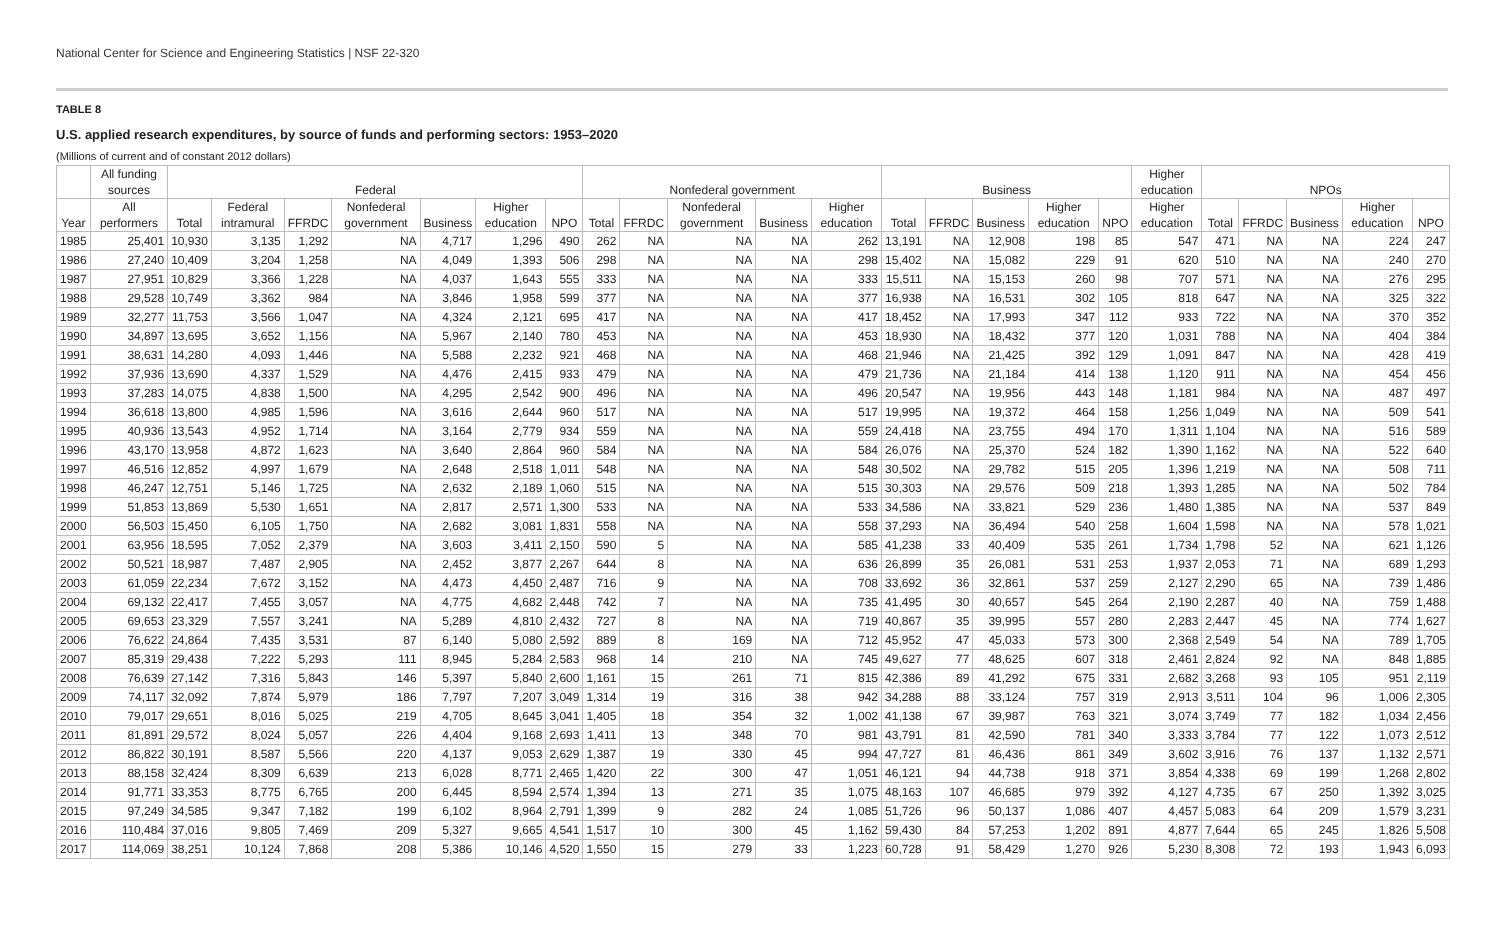National Center for Science and Engineering Statistics | NSF 22-320
TABLE 8
U.S. applied research expenditures, by source of funds and performing sectors: 1953–2020
(Millions of current and of constant 2012 dollars)
| | All funding sources | Federal | | | | | | | Nonfederal government | | | | | Business | | | | | Higher education | NPOs | | | | |
| --- | --- | --- | --- | --- | --- | --- | --- | --- | --- | --- | --- | --- | --- | --- | --- | --- | --- | --- | --- | --- | --- | --- | --- | --- |
| Year | All performers | Total | Federal intramural | FFRDC | Nonfederal government | Business | Higher education | NPO | Total | FFRDC | Nonfederal government | Business | Higher education | Total | FFRDC | Business | Higher education | NPO | Higher education | Total | FFRDC | Business | Higher education | NPO |
| 1985 | 25,401 | 10,930 | 3,135 | 1,292 | NA | 4,717 | 1,296 | 490 | 262 | NA | NA | NA | 262 | 13,191 | NA | 12,908 | 198 | 85 | 547 | 471 | NA | NA | 224 | 247 |
| 1986 | 27,240 | 10,409 | 3,204 | 1,258 | NA | 4,049 | 1,393 | 506 | 298 | NA | NA | NA | 298 | 15,402 | NA | 15,082 | 229 | 91 | 620 | 510 | NA | NA | 240 | 270 |
| 1987 | 27,951 | 10,829 | 3,366 | 1,228 | NA | 4,037 | 1,643 | 555 | 333 | NA | NA | NA | 333 | 15,511 | NA | 15,153 | 260 | 98 | 707 | 571 | NA | NA | 276 | 295 |
| 1988 | 29,528 | 10,749 | 3,362 | 984 | NA | 3,846 | 1,958 | 599 | 377 | NA | NA | NA | 377 | 16,938 | NA | 16,531 | 302 | 105 | 818 | 647 | NA | NA | 325 | 322 |
| 1989 | 32,277 | 11,753 | 3,566 | 1,047 | NA | 4,324 | 2,121 | 695 | 417 | NA | NA | NA | 417 | 18,452 | NA | 17,993 | 347 | 112 | 933 | 722 | NA | NA | 370 | 352 |
| 1990 | 34,897 | 13,695 | 3,652 | 1,156 | NA | 5,967 | 2,140 | 780 | 453 | NA | NA | NA | 453 | 18,930 | NA | 18,432 | 377 | 120 | 1,031 | 788 | NA | NA | 404 | 384 |
| 1991 | 38,631 | 14,280 | 4,093 | 1,446 | NA | 5,588 | 2,232 | 921 | 468 | NA | NA | NA | 468 | 21,946 | NA | 21,425 | 392 | 129 | 1,091 | 847 | NA | NA | 428 | 419 |
| 1992 | 37,936 | 13,690 | 4,337 | 1,529 | NA | 4,476 | 2,415 | 933 | 479 | NA | NA | NA | 479 | 21,736 | NA | 21,184 | 414 | 138 | 1,120 | 911 | NA | NA | 454 | 456 |
| 1993 | 37,283 | 14,075 | 4,838 | 1,500 | NA | 4,295 | 2,542 | 900 | 496 | NA | NA | NA | 496 | 20,547 | NA | 19,956 | 443 | 148 | 1,181 | 984 | NA | NA | 487 | 497 |
| 1994 | 36,618 | 13,800 | 4,985 | 1,596 | NA | 3,616 | 2,644 | 960 | 517 | NA | NA | NA | 517 | 19,995 | NA | 19,372 | 464 | 158 | 1,256 | 1,049 | NA | NA | 509 | 541 |
| 1995 | 40,936 | 13,543 | 4,952 | 1,714 | NA | 3,164 | 2,779 | 934 | 559 | NA | NA | NA | 559 | 24,418 | NA | 23,755 | 494 | 170 | 1,311 | 1,104 | NA | NA | 516 | 589 |
| 1996 | 43,170 | 13,958 | 4,872 | 1,623 | NA | 3,640 | 2,864 | 960 | 584 | NA | NA | NA | 584 | 26,076 | NA | 25,370 | 524 | 182 | 1,390 | 1,162 | NA | NA | 522 | 640 |
| 1997 | 46,516 | 12,852 | 4,997 | 1,679 | NA | 2,648 | 2,518 | 1,011 | 548 | NA | NA | NA | 548 | 30,502 | NA | 29,782 | 515 | 205 | 1,396 | 1,219 | NA | NA | 508 | 711 |
| 1998 | 46,247 | 12,751 | 5,146 | 1,725 | NA | 2,632 | 2,189 | 1,060 | 515 | NA | NA | NA | 515 | 30,303 | NA | 29,576 | 509 | 218 | 1,393 | 1,285 | NA | NA | 502 | 784 |
| 1999 | 51,853 | 13,869 | 5,530 | 1,651 | NA | 2,817 | 2,571 | 1,300 | 533 | NA | NA | NA | 533 | 34,586 | NA | 33,821 | 529 | 236 | 1,480 | 1,385 | NA | NA | 537 | 849 |
| 2000 | 56,503 | 15,450 | 6,105 | 1,750 | NA | 2,682 | 3,081 | 1,831 | 558 | NA | NA | NA | 558 | 37,293 | NA | 36,494 | 540 | 258 | 1,604 | 1,598 | NA | NA | 578 | 1,021 |
| 2001 | 63,956 | 18,595 | 7,052 | 2,379 | NA | 3,603 | 3,411 | 2,150 | 590 | 5 | NA | NA | 585 | 41,238 | 33 | 40,409 | 535 | 261 | 1,734 | 1,798 | 52 | NA | 621 | 1,126 |
| 2002 | 50,521 | 18,987 | 7,487 | 2,905 | NA | 2,452 | 3,877 | 2,267 | 644 | 8 | NA | NA | 636 | 26,899 | 35 | 26,081 | 531 | 253 | 1,937 | 2,053 | 71 | NA | 689 | 1,293 |
| 2003 | 61,059 | 22,234 | 7,672 | 3,152 | NA | 4,473 | 4,450 | 2,487 | 716 | 9 | NA | NA | 708 | 33,692 | 36 | 32,861 | 537 | 259 | 2,127 | 2,290 | 65 | NA | 739 | 1,486 |
| 2004 | 69,132 | 22,417 | 7,455 | 3,057 | NA | 4,775 | 4,682 | 2,448 | 742 | 7 | NA | NA | 735 | 41,495 | 30 | 40,657 | 545 | 264 | 2,190 | 2,287 | 40 | NA | 759 | 1,488 |
| 2005 | 69,653 | 23,329 | 7,557 | 3,241 | NA | 5,289 | 4,810 | 2,432 | 727 | 8 | NA | NA | 719 | 40,867 | 35 | 39,995 | 557 | 280 | 2,283 | 2,447 | 45 | NA | 774 | 1,627 |
| 2006 | 76,622 | 24,864 | 7,435 | 3,531 | 87 | 6,140 | 5,080 | 2,592 | 889 | 8 | 169 | NA | 712 | 45,952 | 47 | 45,033 | 573 | 300 | 2,368 | 2,549 | 54 | NA | 789 | 1,705 |
| 2007 | 85,319 | 29,438 | 7,222 | 5,293 | 111 | 8,945 | 5,284 | 2,583 | 968 | 14 | 210 | NA | 745 | 49,627 | 77 | 48,625 | 607 | 318 | 2,461 | 2,824 | 92 | NA | 848 | 1,885 |
| 2008 | 76,639 | 27,142 | 7,316 | 5,843 | 146 | 5,397 | 5,840 | 2,600 | 1,161 | 15 | 261 | 71 | 815 | 42,386 | 89 | 41,292 | 675 | 331 | 2,682 | 3,268 | 93 | 105 | 951 | 2,119 |
| 2009 | 74,117 | 32,092 | 7,874 | 5,979 | 186 | 7,797 | 7,207 | 3,049 | 1,314 | 19 | 316 | 38 | 942 | 34,288 | 88 | 33,124 | 757 | 319 | 2,913 | 3,511 | 104 | 96 | 1,006 | 2,305 |
| 2010 | 79,017 | 29,651 | 8,016 | 5,025 | 219 | 4,705 | 8,645 | 3,041 | 1,405 | 18 | 354 | 32 | 1,002 | 41,138 | 67 | 39,987 | 763 | 321 | 3,074 | 3,749 | 77 | 182 | 1,034 | 2,456 |
| 2011 | 81,891 | 29,572 | 8,024 | 5,057 | 226 | 4,404 | 9,168 | 2,693 | 1,411 | 13 | 348 | 70 | 981 | 43,791 | 81 | 42,590 | 781 | 340 | 3,333 | 3,784 | 77 | 122 | 1,073 | 2,512 |
| 2012 | 86,822 | 30,191 | 8,587 | 5,566 | 220 | 4,137 | 9,053 | 2,629 | 1,387 | 19 | 330 | 45 | 994 | 47,727 | 81 | 46,436 | 861 | 349 | 3,602 | 3,916 | 76 | 137 | 1,132 | 2,571 |
| 2013 | 88,158 | 32,424 | 8,309 | 6,639 | 213 | 6,028 | 8,771 | 2,465 | 1,420 | 22 | 300 | 47 | 1,051 | 46,121 | 94 | 44,738 | 918 | 371 | 3,854 | 4,338 | 69 | 199 | 1,268 | 2,802 |
| 2014 | 91,771 | 33,353 | 8,775 | 6,765 | 200 | 6,445 | 8,594 | 2,574 | 1,394 | 13 | 271 | 35 | 1,075 | 48,163 | 107 | 46,685 | 979 | 392 | 4,127 | 4,735 | 67 | 250 | 1,392 | 3,025 |
| 2015 | 97,249 | 34,585 | 9,347 | 7,182 | 199 | 6,102 | 8,964 | 2,791 | 1,399 | 9 | 282 | 24 | 1,085 | 51,726 | 96 | 50,137 | 1,086 | 407 | 4,457 | 5,083 | 64 | 209 | 1,579 | 3,231 |
| 2016 | 110,484 | 37,016 | 9,805 | 7,469 | 209 | 5,327 | 9,665 | 4,541 | 1,517 | 10 | 300 | 45 | 1,162 | 59,430 | 84 | 57,253 | 1,202 | 891 | 4,877 | 7,644 | 65 | 245 | 1,826 | 5,508 |
| 2017 | 114,069 | 38,251 | 10,124 | 7,868 | 208 | 5,386 | 10,146 | 4,520 | 1,550 | 15 | 279 | 33 | 1,223 | 60,728 | 91 | 58,429 | 1,270 | 926 | 5,230 | 8,308 | 72 | 193 | 1,943 | 6,093 |